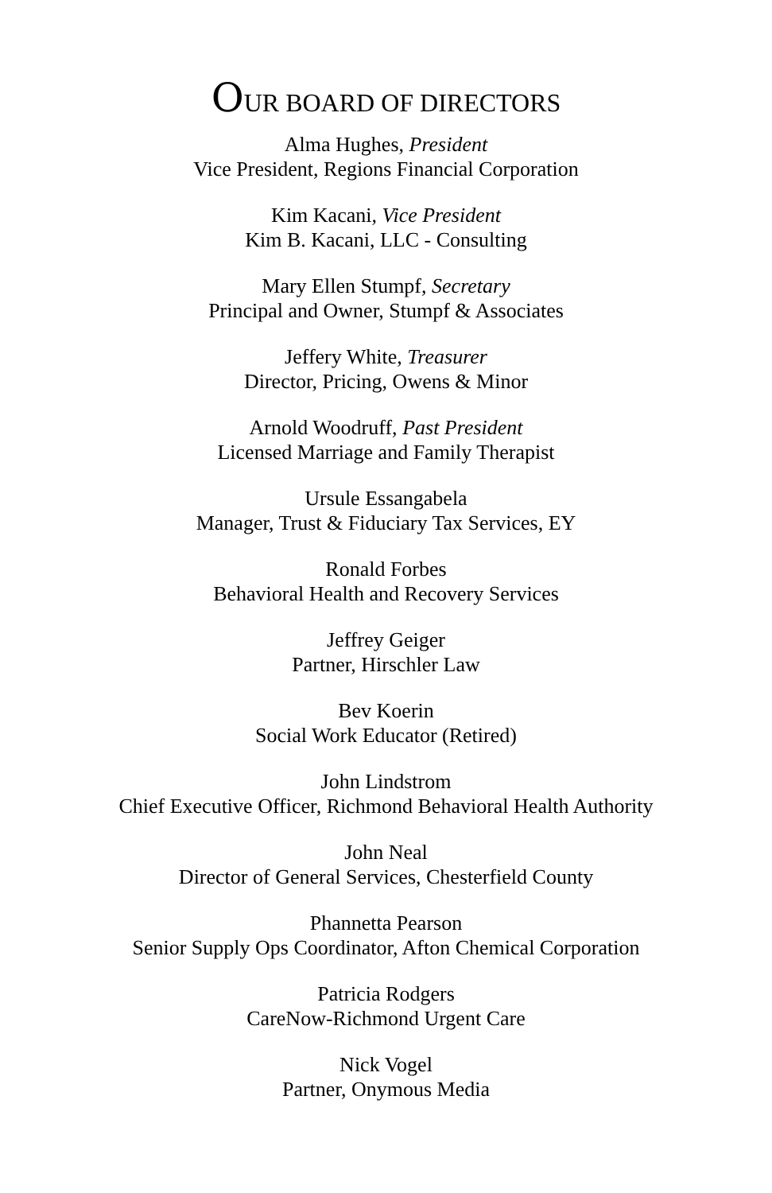OUR BOARD OF DIRECTORS
Alma Hughes, President
Vice President, Regions Financial Corporation
Kim Kacani, Vice President
Kim B. Kacani, LLC - Consulting
Mary Ellen Stumpf, Secretary
Principal and Owner, Stumpf & Associates
Jeffery White, Treasurer
Director, Pricing, Owens & Minor
Arnold Woodruff, Past President
Licensed Marriage and Family Therapist
Ursule Essangabela
Manager, Trust & Fiduciary Tax Services, EY
Ronald Forbes
Behavioral Health and Recovery Services
Jeffrey Geiger
Partner, Hirschler Law
Bev Koerin
Social Work Educator (Retired)
John Lindstrom
Chief Executive Officer, Richmond Behavioral Health Authority
John Neal
Director of General Services, Chesterfield County
Phannetta Pearson
Senior Supply Ops Coordinator, Afton Chemical Corporation
Patricia Rodgers
CareNow-Richmond Urgent Care
Nick Vogel
Partner, Onymous Media